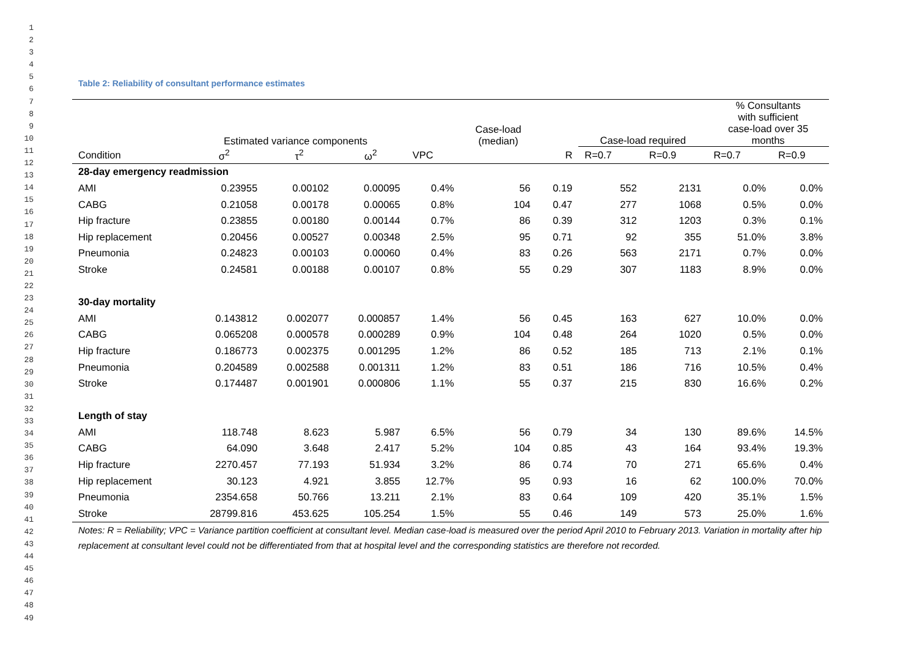1
2
3
4
5
6
7
8
9
10
11
12
13
14
15
16
17
18
19
20
21
22
23
24
25
26
27
28
29
30
31
32
33
34
35
36
37
38
39
40
41
42
43
44
45
46
47
48
49
Table 2: Reliability of consultant performance estimates
| | Estimated variance components | | | | Case-load (median) | | Case-load required | | % Consultants with sufficient case-load over 35 months | |
| --- | --- | --- | --- | --- | --- | --- | --- | --- | --- | --- |
| Condition | σ<sup>2</sup> | τ<sup>2</sup> | ω<sup>2</sup> | VPC | | R | R=0.7 | R=0.9 | R=0.7 | R=0.9 |
| 28-day emergency readmission | | | | | | | | | | |
| AMI | 0.23955 | 0.00102 | 0.00095 | 0.4% | 56 | 0.19 | 552 | 2131 | 0.0% | 0.0% |
| CABG | 0.21058 | 0.00178 | 0.00065 | 0.8% | 104 | 0.47 | 277 | 1068 | 0.5% | 0.0% |
| Hip fracture | 0.23855 | 0.00180 | 0.00144 | 0.7% | 86 | 0.39 | 312 | 1203 | 0.3% | 0.1% |
| Hip replacement | 0.20456 | 0.00527 | 0.00348 | 2.5% | 95 | 0.71 | 92 | 355 | 51.0% | 3.8% |
| Pneumonia | 0.24823 | 0.00103 | 0.00060 | 0.4% | 83 | 0.26 | 563 | 2171 | 0.7% | 0.0% |
| Stroke | 0.24581 | 0.00188 | 0.00107 | 0.8% | 55 | 0.29 | 307 | 1183 | 8.9% | 0.0% |
| 30-day mortality | | | | | | | | | | |
| AMI | 0.143812 | 0.002077 | 0.000857 | 1.4% | 56 | 0.45 | 163 | 627 | 10.0% | 0.0% |
| CABG | 0.065208 | 0.000578 | 0.000289 | 0.9% | 104 | 0.48 | 264 | 1020 | 0.5% | 0.0% |
| Hip fracture | 0.186773 | 0.002375 | 0.001295 | 1.2% | 86 | 0.52 | 185 | 713 | 2.1% | 0.1% |
| Pneumonia | 0.204589 | 0.002588 | 0.001311 | 1.2% | 83 | 0.51 | 186 | 716 | 10.5% | 0.4% |
| Stroke | 0.174487 | 0.001901 | 0.000806 | 1.1% | 55 | 0.37 | 215 | 830 | 16.6% | 0.2% |
| Length of stay | | | | | | | | | | |
| AMI | 118.748 | 8.623 | 5.987 | 6.5% | 56 | 0.79 | 34 | 130 | 89.6% | 14.5% |
| CABG | 64.090 | 3.648 | 2.417 | 5.2% | 104 | 0.85 | 43 | 164 | 93.4% | 19.3% |
| Hip fracture | 2270.457 | 77.193 | 51.934 | 3.2% | 86 | 0.74 | 70 | 271 | 65.6% | 0.4% |
| Hip replacement | 30.123 | 4.921 | 3.855 | 12.7% | 95 | 0.93 | 16 | 62 | 100.0% | 70.0% |
| Pneumonia | 2354.658 | 50.766 | 13.211 | 2.1% | 83 | 0.64 | 109 | 420 | 35.1% | 1.5% |
| Stroke | 28799.816 | 453.625 | 105.254 | 1.5% | 55 | 0.46 | 149 | 573 | 25.0% | 1.6% |
Notes: R = Reliability; VPC = Variance partition coefficient at consultant level. Median case-load is measured over the period April 2010 to February 2013. Variation in mortality after hip replacement at consultant level could not be differentiated from that at hospital level and the corresponding statistics are therefore not recorded.